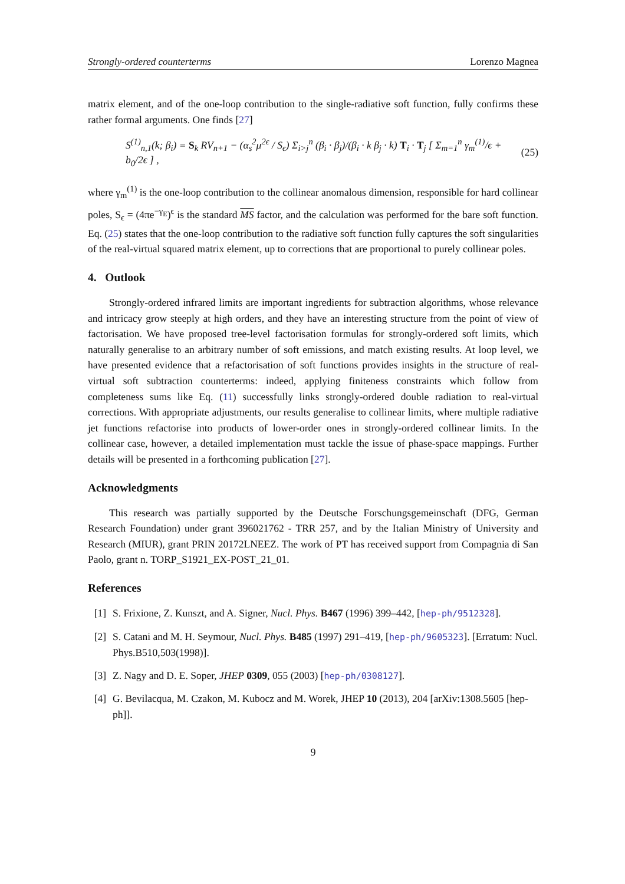Strongly-ordered counterterms Lorenzo Magnea
matrix element, and of the one-loop contribution to the single-radiative soft function, fully confirms these rather formal arguments. One finds [27]
S<sup>(1)</sup><sub>n,1</sub>(k; β<sub>i</sub>) = S<sub>k</sub> RV<sub>n+1</sub> − (α<sub>s</sub><sup>2</sup>μ<sup>2ϵ</sup> / S<sub>ϵ</sub>) Σ<sub>i>j</sub><sup>n</sup> (β<sub>i</sub> · β<sub>j</sub>)/(β<sub>i</sub> · k β<sub>j</sub> · k) T<sub>i</sub> · T<sub>j</sub> [ Σ<sub>m=1</sub><sup>n</sup> γ<sub>m</sub><sup>(1)</sup>/ϵ + b<sub>0</sub>/2ϵ ] , (25)
where γ<sub>m</sub><sup>(1)</sup> is the one-loop contribution to the collinear anomalous dimension, responsible for hard collinear poles, S<sub>ϵ</sub> = (4πe<sup>−γ<sub>E</sub></sup>)<sup>ϵ</sup> is the standard MS factor, and the calculation was performed for the bare soft function. Eq. (25) states that the one-loop contribution to the radiative soft function fully captures the soft singularities of the real-virtual squared matrix element, up to corrections that are proportional to purely collinear poles.
4. Outlook
Strongly-ordered infrared limits are important ingredients for subtraction algorithms, whose relevance and intricacy grow steeply at high orders, and they have an interesting structure from the point of view of factorisation. We have proposed tree-level factorisation formulas for strongly-ordered soft limits, which naturally generalise to an arbitrary number of soft emissions, and match existing results. At loop level, we have presented evidence that a refactorisation of soft functions provides insights in the structure of real-virtual soft subtraction counterterms: indeed, applying finiteness constraints which follow from completeness sums like Eq. (11) successfully links strongly-ordered double radiation to real-virtual corrections. With appropriate adjustments, our results generalise to collinear limits, where multiple radiative jet functions refactorise into products of lower-order ones in strongly-ordered collinear limits. In the collinear case, however, a detailed implementation must tackle the issue of phase-space mappings. Further details will be presented in a forthcoming publication [27].
Acknowledgments
This research was partially supported by the Deutsche Forschungsgemeinschaft (DFG, German Research Foundation) under grant 396021762 - TRR 257, and by the Italian Ministry of University and Research (MIUR), grant PRIN 20172LNEEZ. The work of PT has received support from Compagnia di San Paolo, grant n. TORP_S1921_EX-POST_21_01.
References
[1] S. Frixione, Z. Kunszt, and A. Signer, Nucl. Phys. B467 (1996) 399–442, [hep-ph/9512328].
[2] S. Catani and M. H. Seymour, Nucl. Phys. B485 (1997) 291–419, [hep-ph/9605323]. [Erratum: Nucl. Phys.B510,503(1998)].
[3] Z. Nagy and D. E. Soper, JHEP 0309, 055 (2003) [hep-ph/0308127].
[4] G. Bevilacqua, M. Czakon, M. Kubocz and M. Worek, JHEP 10 (2013), 204 [arXiv:1308.5605 [hep-ph]].
9